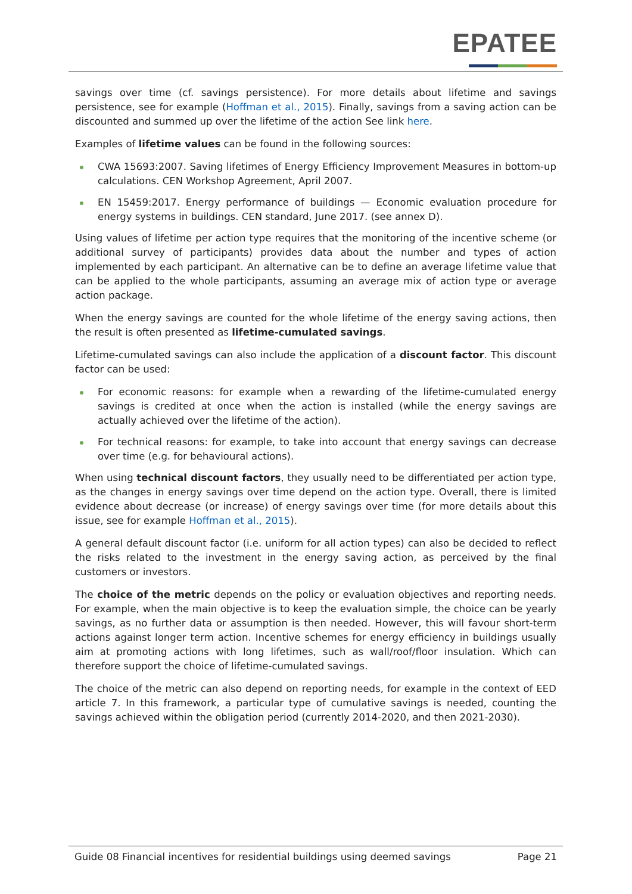EPATEE
savings over time (cf. savings persistence). For more details about lifetime and savings persistence, see for example (Hoffman et al., 2015). Finally, savings from a saving action can be discounted and summed up over the lifetime of the action See link here.
Examples of lifetime values can be found in the following sources:
CWA 15693:2007. Saving lifetimes of Energy Efficiency Improvement Measures in bottom-up calculations. CEN Workshop Agreement, April 2007.
EN 15459:2017. Energy performance of buildings — Economic evaluation procedure for energy systems in buildings. CEN standard, June 2017. (see annex D).
Using values of lifetime per action type requires that the monitoring of the incentive scheme (or additional survey of participants) provides data about the number and types of action implemented by each participant. An alternative can be to define an average lifetime value that can be applied to the whole participants, assuming an average mix of action type or average action package.
When the energy savings are counted for the whole lifetime of the energy saving actions, then the result is often presented as lifetime-cumulated savings.
Lifetime-cumulated savings can also include the application of a discount factor. This discount factor can be used:
For economic reasons: for example when a rewarding of the lifetime-cumulated energy savings is credited at once when the action is installed (while the energy savings are actually achieved over the lifetime of the action).
For technical reasons: for example, to take into account that energy savings can decrease over time (e.g. for behavioural actions).
When using technical discount factors, they usually need to be differentiated per action type, as the changes in energy savings over time depend on the action type. Overall, there is limited evidence about decrease (or increase) of energy savings over time (for more details about this issue, see for example Hoffman et al., 2015).
A general default discount factor (i.e. uniform for all action types) can also be decided to reflect the risks related to the investment in the energy saving action, as perceived by the final customers or investors.
The choice of the metric depends on the policy or evaluation objectives and reporting needs. For example, when the main objective is to keep the evaluation simple, the choice can be yearly savings, as no further data or assumption is then needed. However, this will favour short-term actions against longer term action. Incentive schemes for energy efficiency in buildings usually aim at promoting actions with long lifetimes, such as wall/roof/floor insulation. Which can therefore support the choice of lifetime-cumulated savings.
The choice of the metric can also depend on reporting needs, for example in the context of EED article 7. In this framework, a particular type of cumulative savings is needed, counting the savings achieved within the obligation period (currently 2014-2020, and then 2021-2030).
Guide 08 Financial incentives for residential buildings using deemed savings
Page 21